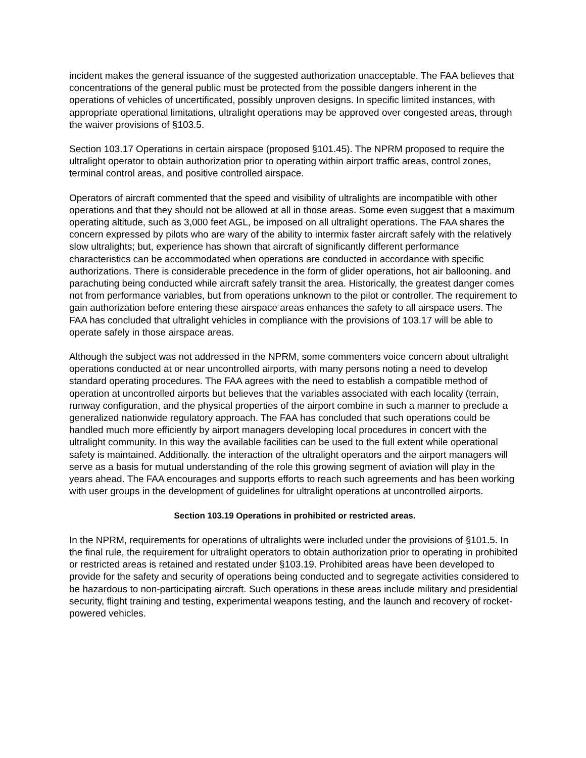incident makes the general issuance of the suggested authorization unacceptable. The FAA believes that concentrations of the general public must be protected from the possible dangers inherent in the operations of vehicles of uncertificated, possibly unproven designs. In specific limited instances, with appropriate operational limitations, ultralight operations may be approved over congested areas, through the waiver provisions of §103.5.
Section 103.17 Operations in certain airspace (proposed §101.45). The NPRM proposed to require the ultralight operator to obtain authorization prior to operating within airport traffic areas, control zones, terminal control areas, and positive controlled airspace.
Operators of aircraft commented that the speed and visibility of ultralights are incompatible with other operations and that they should not be allowed at all in those areas. Some even suggest that a maximum operating altitude, such as 3,000 feet AGL, be imposed on all ultralight operations. The FAA shares the concern expressed by pilots who are wary of the ability to intermix faster aircraft safely with the relatively slow ultralights; but, experience has shown that aircraft of significantly different performance characteristics can be accommodated when operations are conducted in accordance with specific authorizations. There is considerable precedence in the form of glider operations, hot air ballooning. and parachuting being conducted while aircraft safely transit the area. Historically, the greatest danger comes not from performance variables, but from operations unknown to the pilot or controller. The requirement to gain authorization before entering these airspace areas enhances the safety to all airspace users. The FAA has concluded that ultralight vehicles in compliance with the provisions of 103.17 will be able to operate safely in those airspace areas.
Although the subject was not addressed in the NPRM, some commenters voice concern about ultralight operations conducted at or near uncontrolled airports, with many persons noting a need to develop standard operating procedures. The FAA agrees with the need to establish a compatible method of operation at uncontrolled airports but believes that the variables associated with each locality (terrain, runway configuration, and the physical properties of the airport combine in such a manner to preclude a generalized nationwide regulatory approach. The FAA has concluded that such operations could be handled much more efficiently by airport managers developing local procedures in concert with the ultralight community. In this way the available facilities can be used to the full extent while operational safety is maintained. Additionally. the interaction of the ultralight operators and the airport managers will serve as a basis for mutual understanding of the role this growing segment of aviation will play in the years ahead. The FAA encourages and supports efforts to reach such agreements and has been working with user groups in the development of guidelines for ultralight operations at uncontrolled airports.
Section 103.19 Operations in prohibited or restricted areas.
In the NPRM, requirements for operations of ultralights were included under the provisions of §101.5. In the final rule, the requirement for ultralight operators to obtain authorization prior to operating in prohibited or restricted areas is retained and restated under §103.19. Prohibited areas have been developed to provide for the safety and security of operations being conducted and to segregate activities considered to be hazardous to non-participating aircraft. Such operations in these areas include military and presidential security, flight training and testing, experimental weapons testing, and the launch and recovery of rocket-powered vehicles.